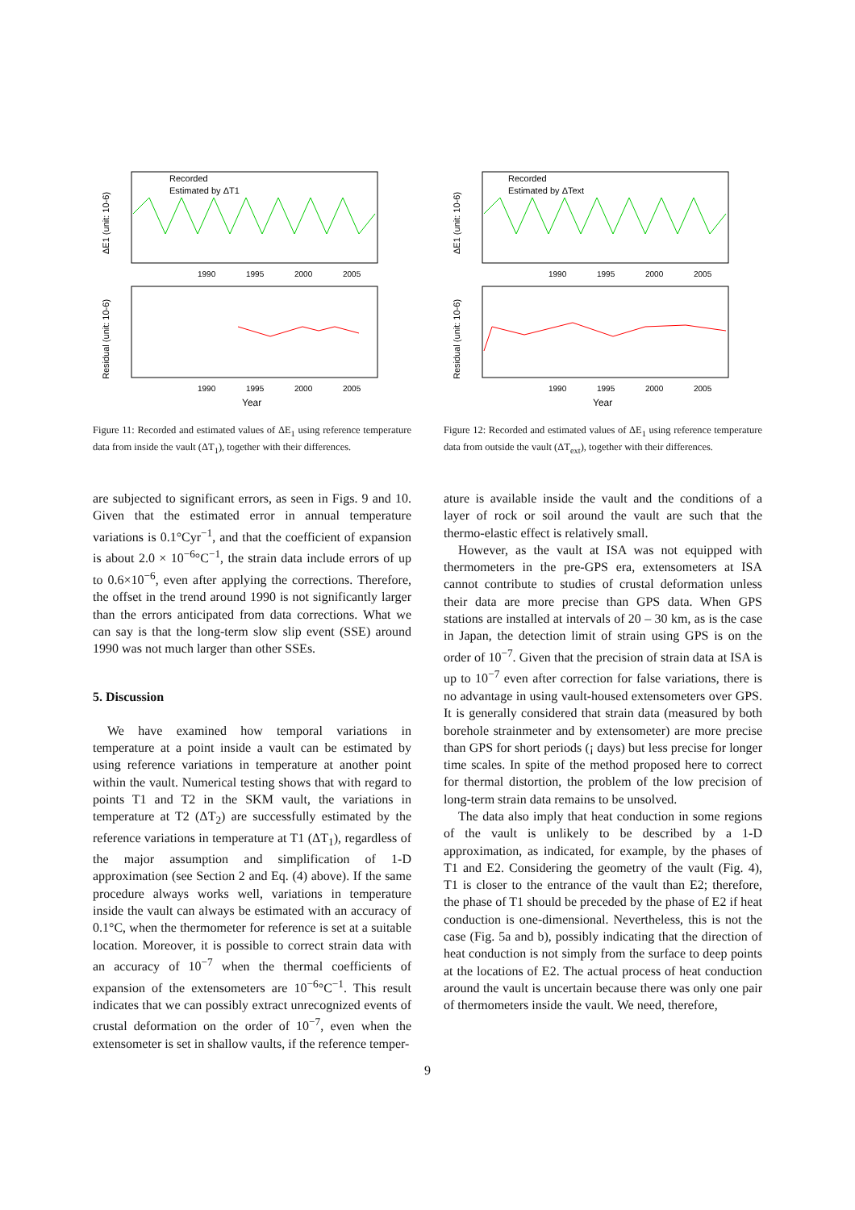ΔE1 (unit: 10-6)
Recorded
Estimated by ΔT1
1990
1995
2000
2005
Residual (unit: 10-6)
1990
1995
2000
2005
Year
Figure 11: Recorded and estimated values of ΔE<sub>1</sub> using reference temperature data from inside the vault (ΔT<sub>1</sub>), together with their differences.
are subjected to significant errors, as seen in Figs. 9 and 10. Given that the estimated error in annual temperature variations is 0.1°Cyr<sup>−1</sup>, and that the coefficient of expansion is about 2.0 × 10<sup>−6</sup>°C<sup>−1</sup>, the strain data include errors of up to 0.6×10<sup>−6</sup>, even after applying the corrections. Therefore, the offset in the trend around 1990 is not significantly larger than the errors anticipated from data corrections. What we can say is that the long-term slow slip event (SSE) around 1990 was not much larger than other SSEs.
5. Discussion
We have examined how temporal variations in temperature at a point inside a vault can be estimated by using reference variations in temperature at another point within the vault. Numerical testing shows that with regard to points T1 and T2 in the SKM vault, the variations in temperature at T2 (ΔT<sub>2</sub>) are successfully estimated by the reference variations in temperature at T1 (ΔT<sub>1</sub>), regardless of the major assumption and simplification of 1-D approximation (see Section 2 and Eq. (4) above). If the same procedure always works well, variations in temperature inside the vault can always be estimated with an accuracy of 0.1°C, when the thermometer for reference is set at a suitable location. Moreover, it is possible to correct strain data with an accuracy of 10<sup>−7</sup> when the thermal coefficients of expansion of the extensometers are 10<sup>−6</sup>°C<sup>−1</sup>. This result indicates that we can possibly extract unrecognized events of crustal deformation on the order of 10<sup>−7</sup>, even when the extensometer is set in shallow vaults, if the reference temper-
ΔE1 (unit: 10-6)
Recorded
Estimated by ΔText
1990
1995
2000
2005
Residual (unit: 10-6)
1990
1995
2000
2005
Year
Figure 12: Recorded and estimated values of ΔE<sub>1</sub> using reference temperature data from outside the vault (ΔT<sub>ext</sub>), together with their differences.
ature is available inside the vault and the conditions of a layer of rock or soil around the vault are such that the thermo-elastic effect is relatively small.
However, as the vault at ISA was not equipped with thermometers in the pre-GPS era, extensometers at ISA cannot contribute to studies of crustal deformation unless their data are more precise than GPS data. When GPS stations are installed at intervals of 20 – 30 km, as is the case in Japan, the detection limit of strain using GPS is on the order of 10<sup>−7</sup>. Given that the precision of strain data at ISA is up to 10<sup>−7</sup> even after correction for false variations, there is no advantage in using vault-housed extensometers over GPS. It is generally considered that strain data (measured by both borehole strainmeter and by extensometer) are more precise than GPS for short periods (¡ days) but less precise for longer time scales. In spite of the method proposed here to correct for thermal distortion, the problem of the low precision of long-term strain data remains to be unsolved.
The data also imply that heat conduction in some regions of the vault is unlikely to be described by a 1-D approximation, as indicated, for example, by the phases of T1 and E2. Considering the geometry of the vault (Fig. 4), T1 is closer to the entrance of the vault than E2; therefore, the phase of T1 should be preceded by the phase of E2 if heat conduction is one-dimensional. Nevertheless, this is not the case (Fig. 5a and b), possibly indicating that the direction of heat conduction is not simply from the surface to deep points at the locations of E2. The actual process of heat conduction around the vault is uncertain because there was only one pair of thermometers inside the vault. We need, therefore,
9